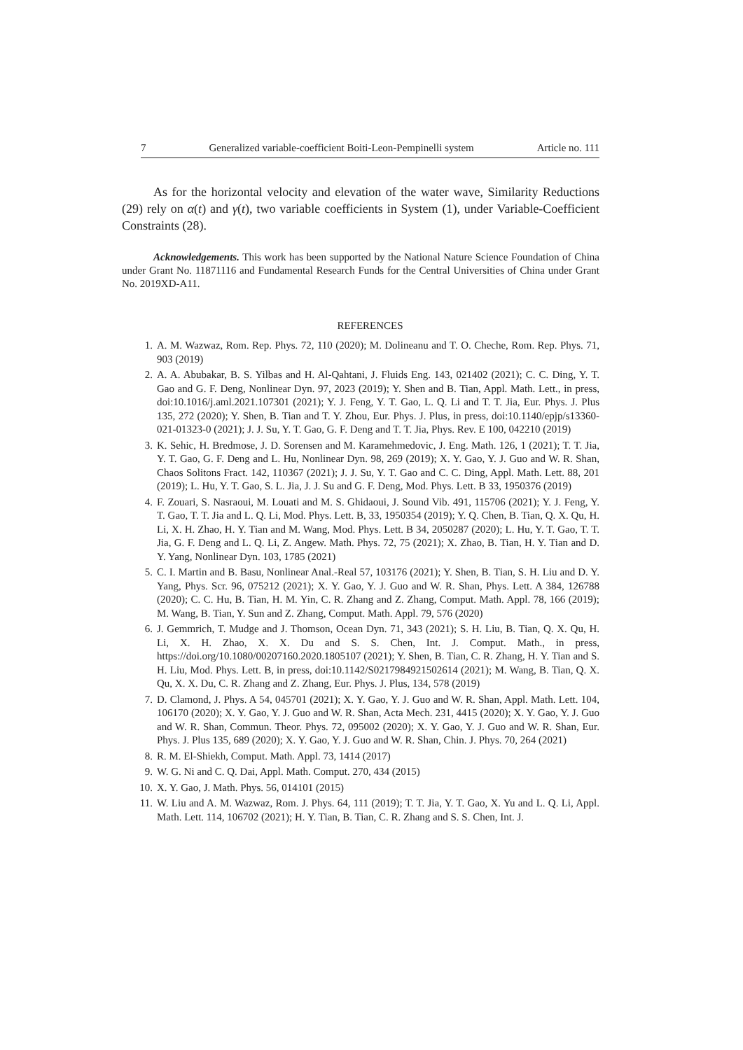7 Generalized variable-coefficient Boiti-Leon-Pempinelli system Article no. 111
As for the horizontal velocity and elevation of the water wave, Similarity Reductions (29) rely on α(t) and γ(t), two variable coefficients in System (1), under Variable-Coefficient Constraints (28).
Acknowledgements. This work has been supported by the National Nature Science Foundation of China under Grant No. 11871116 and Fundamental Research Funds for the Central Universities of China under Grant No. 2019XD-A11.
REFERENCES
1. A. M. Wazwaz, Rom. Rep. Phys. 72, 110 (2020); M. Dolineanu and T. O. Cheche, Rom. Rep. Phys. 71, 903 (2019)
2. A. A. Abubakar, B. S. Yilbas and H. Al-Qahtani, J. Fluids Eng. 143, 021402 (2021); C. C. Ding, Y. T. Gao and G. F. Deng, Nonlinear Dyn. 97, 2023 (2019); Y. Shen and B. Tian, Appl. Math. Lett., in press, doi:10.1016/j.aml.2021.107301 (2021); Y. J. Feng, Y. T. Gao, L. Q. Li and T. T. Jia, Eur. Phys. J. Plus 135, 272 (2020); Y. Shen, B. Tian and T. Y. Zhou, Eur. Phys. J. Plus, in press, doi:10.1140/epjp/s13360-021-01323-0 (2021); J. J. Su, Y. T. Gao, G. F. Deng and T. T. Jia, Phys. Rev. E 100, 042210 (2019)
3. K. Sehic, H. Bredmose, J. D. Sorensen and M. Karamehmedovic, J. Eng. Math. 126, 1 (2021); T. T. Jia, Y. T. Gao, G. F. Deng and L. Hu, Nonlinear Dyn. 98, 269 (2019); X. Y. Gao, Y. J. Guo and W. R. Shan, Chaos Solitons Fract. 142, 110367 (2021); J. J. Su, Y. T. Gao and C. C. Ding, Appl. Math. Lett. 88, 201 (2019); L. Hu, Y. T. Gao, S. L. Jia, J. J. Su and G. F. Deng, Mod. Phys. Lett. B 33, 1950376 (2019)
4. F. Zouari, S. Nasraoui, M. Louati and M. S. Ghidaoui, J. Sound Vib. 491, 115706 (2021); Y. J. Feng, Y. T. Gao, T. T. Jia and L. Q. Li, Mod. Phys. Lett. B, 33, 1950354 (2019); Y. Q. Chen, B. Tian, Q. X. Qu, H. Li, X. H. Zhao, H. Y. Tian and M. Wang, Mod. Phys. Lett. B 34, 2050287 (2020); L. Hu, Y. T. Gao, T. T. Jia, G. F. Deng and L. Q. Li, Z. Angew. Math. Phys. 72, 75 (2021); X. Zhao, B. Tian, H. Y. Tian and D. Y. Yang, Nonlinear Dyn. 103, 1785 (2021)
5. C. I. Martin and B. Basu, Nonlinear Anal.-Real 57, 103176 (2021); Y. Shen, B. Tian, S. H. Liu and D. Y. Yang, Phys. Scr. 96, 075212 (2021); X. Y. Gao, Y. J. Guo and W. R. Shan, Phys. Lett. A 384, 126788 (2020); C. C. Hu, B. Tian, H. M. Yin, C. R. Zhang and Z. Zhang, Comput. Math. Appl. 78, 166 (2019); M. Wang, B. Tian, Y. Sun and Z. Zhang, Comput. Math. Appl. 79, 576 (2020)
6. J. Gemmrich, T. Mudge and J. Thomson, Ocean Dyn. 71, 343 (2021); S. H. Liu, B. Tian, Q. X. Qu, H. Li, X. H. Zhao, X. X. Du and S. S. Chen, Int. J. Comput. Math., in press, https://doi.org/10.1080/00207160.2020.1805107 (2021); Y. Shen, B. Tian, C. R. Zhang, H. Y. Tian and S. H. Liu, Mod. Phys. Lett. B, in press, doi:10.1142/S0217984921502614 (2021); M. Wang, B. Tian, Q. X. Qu, X. X. Du, C. R. Zhang and Z. Zhang, Eur. Phys. J. Plus, 134, 578 (2019)
7. D. Clamond, J. Phys. A 54, 045701 (2021); X. Y. Gao, Y. J. Guo and W. R. Shan, Appl. Math. Lett. 104, 106170 (2020); X. Y. Gao, Y. J. Guo and W. R. Shan, Acta Mech. 231, 4415 (2020); X. Y. Gao, Y. J. Guo and W. R. Shan, Commun. Theor. Phys. 72, 095002 (2020); X. Y. Gao, Y. J. Guo and W. R. Shan, Eur. Phys. J. Plus 135, 689 (2020); X. Y. Gao, Y. J. Guo and W. R. Shan, Chin. J. Phys. 70, 264 (2021)
8. R. M. El-Shiekh, Comput. Math. Appl. 73, 1414 (2017)
9. W. G. Ni and C. Q. Dai, Appl. Math. Comput. 270, 434 (2015)
10. X. Y. Gao, J. Math. Phys. 56, 014101 (2015)
11. W. Liu and A. M. Wazwaz, Rom. J. Phys. 64, 111 (2019); T. T. Jia, Y. T. Gao, X. Yu and L. Q. Li, Appl. Math. Lett. 114, 106702 (2021); H. Y. Tian, B. Tian, C. R. Zhang and S. S. Chen, Int. J.